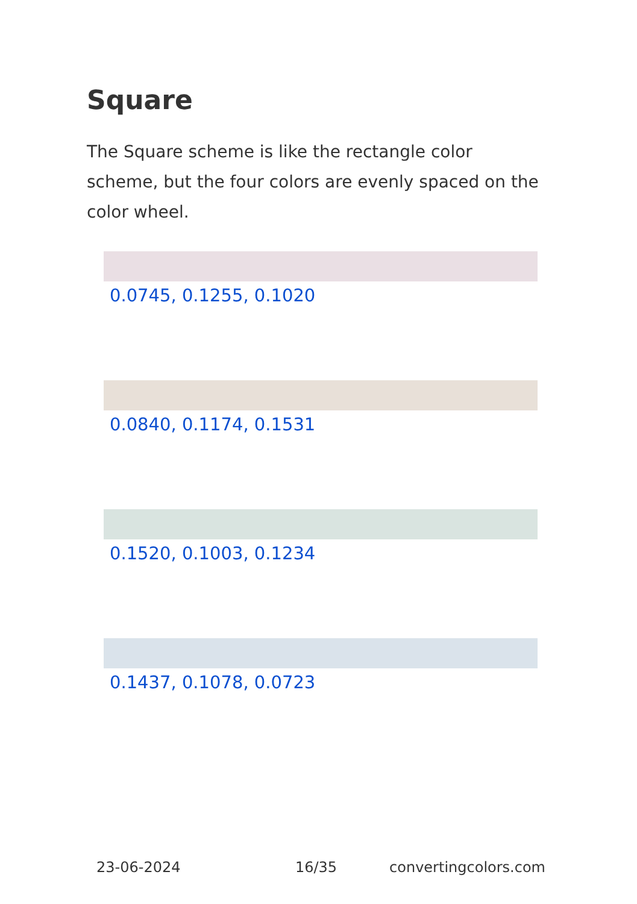Square
The Square scheme is like the rectangle color scheme, but the four colors are evenly spaced on the color wheel.
0.0745, 0.1255, 0.1020
0.0840, 0.1174, 0.1531
0.1520, 0.1003, 0.1234
0.1437, 0.1078, 0.0723
23-06-2024 16/35 convertingcolors.com